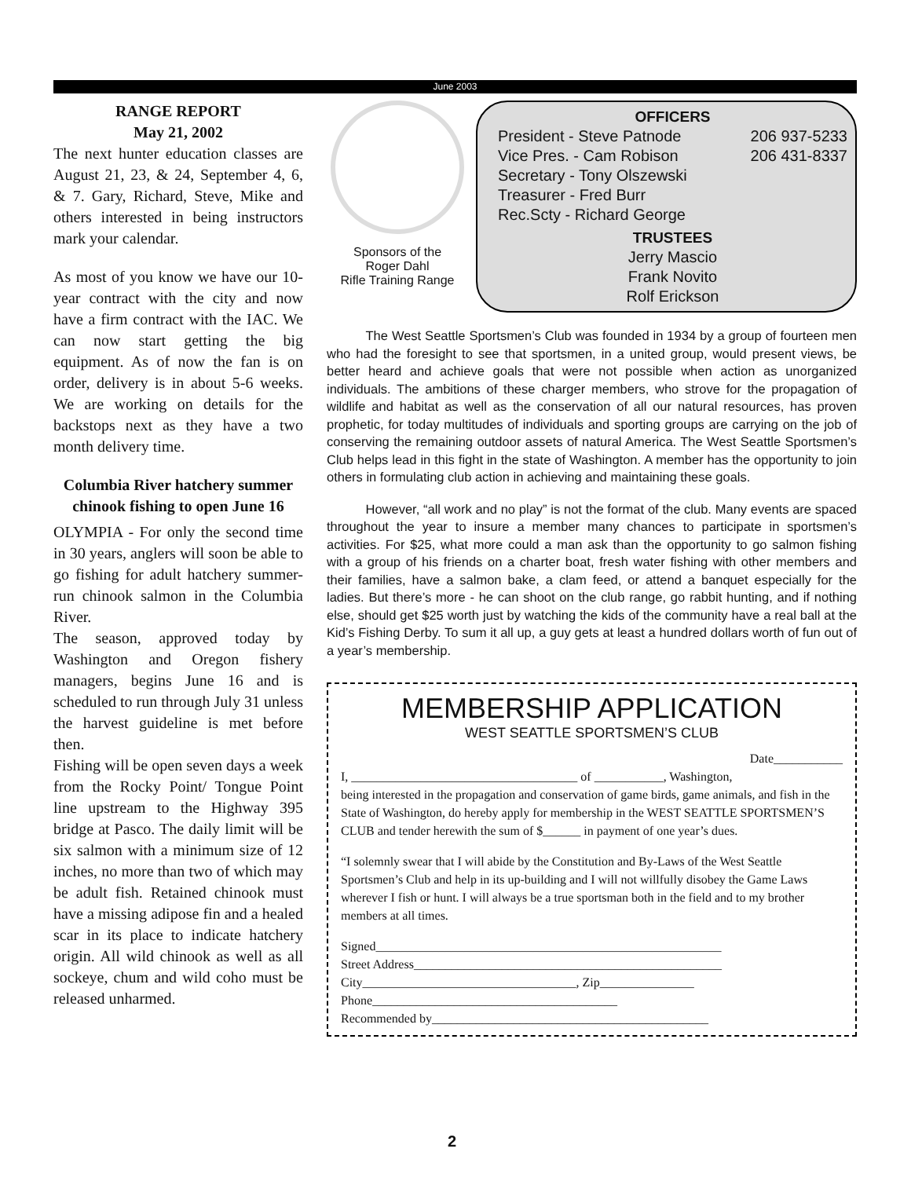June 2003
RANGE REPORT
May 21, 2002
The next hunter education classes are August 21, 23, & 24, September 4, 6, & 7. Gary, Richard, Steve, Mike and others interested in being instructors mark your calendar.
As most of you know we have our 10-year contract with the city and now have a firm contract with the IAC. We can now start getting the big equipment. As of now the fan is on order, delivery is in about 5-6 weeks. We are working on details for the backstops next as they have a two month delivery time.
Columbia River hatchery summer chinook fishing to open June 16
OLYMPIA - For only the second time in 30 years, anglers will soon be able to go fishing for adult hatchery summer-run chinook salmon in the Columbia River.
The season, approved today by Washington and Oregon fishery managers, begins June 16 and is scheduled to run through July 31 unless the harvest guideline is met before then.
Fishing will be open seven days a week from the Rocky Point/ Tongue Point line upstream to the Highway 395 bridge at Pasco. The daily limit will be six salmon with a minimum size of 12 inches, no more than two of which may be adult fish. Retained chinook must have a missing adipose fin and a healed scar in its place to indicate hatchery origin. All wild chinook as well as all sockeye, chum and wild coho must be released unharmed.
Sponsors of the
Roger Dahl
Rifle Training Range
OFFICERS
President - Steve Patnode 206 937-5233
Vice Pres. - Cam Robison 206 431-8337
Secretary - Tony Olszewski
Treasurer - Fred Burr
Rec.Scty - Richard George
TRUSTEES
Jerry Mascio
Frank Novito
Rolf Erickson
   The West Seattle Sportsmen’s Club was founded in 1934 by a group of fourteen men who had the foresight to see that sportsmen, in a united group, would present views, be better heard and achieve goals that were not possible when action as unorganized individuals. The ambitions of these charger members, who strove for the propagation of wildlife and habitat as well as the conservation of all our natural resources, has proven prophetic, for today multitudes of individuals and sporting groups are carrying on the job of conserving the remaining outdoor assets of natural America. The West Seattle Sportsmen’s Club helps lead in this fight in the state of Washington. A member has the opportunity to join others in formulating club action in achieving and maintaining these goals.
   However, “all work and no play” is not the format of the club. Many events are spaced throughout the year to insure a member many chances to participate in sportsmen’s activities. For $25, what more could a man ask than the opportunity to go salmon fishing with a group of his friends on a charter boat, fresh water fishing with other members and their families, have a salmon bake, a clam feed, or attend a banquet especially for the ladies. But there’s more - he can shoot on the club range, go rabbit hunting, and if nothing else, should get $25 worth just by watching the kids of the community have a real ball at the Kid’s Fishing Derby. To sum it all up, a guy gets at least a hundred dollars worth of fun out of a year’s membership.
MEMBERSHIP APPLICATION
WEST SEATTLE SPORTSMEN’S CLUB
Date___________
I, ____________________________________ of ___________, Washington,
being interested in the propagation and conservation of game birds, game animals, and fish in the State of Washington, do hereby apply for membership in the WEST SEATTLE SPORTSMEN’S CLUB and tender herewith the sum of $______ in payment of one year’s dues.
“I solemnly swear that I will abide by the Constitution and By-Laws of the West Seattle Sportsmen’s Club and help in its up-building and I will not willfully disobey the Game Laws wherever I fish or hunt. I will always be a true sportsman both in the field and to my brother members at all times.
Signed_______________________________________________________
Street Address_________________________________________________
City__________________________________, Zip_______________
Phone_______________________________________
Recommended by____________________________________________
2